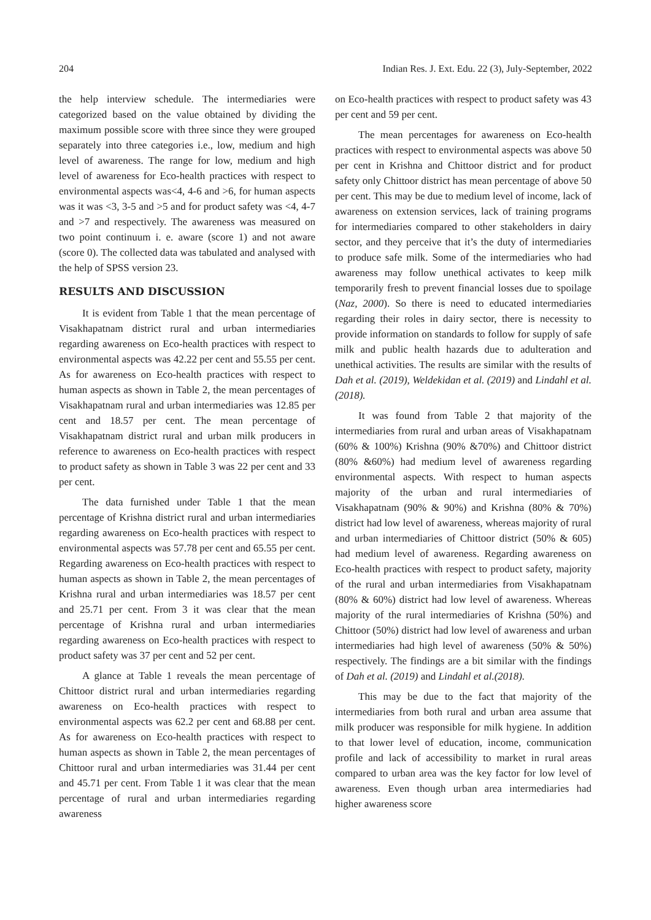204 Indian Res. J. Ext. Edu. 22 (3), July-September, 2022
the help interview schedule. The intermediaries were categorized based on the value obtained by dividing the maximum possible score with three since they were grouped separately into three categories i.e., low, medium and high level of awareness. The range for low, medium and high level of awareness for Eco-health practices with respect to environmental aspects was<4, 4-6 and >6, for human aspects was it was <3, 3-5 and >5 and for product safety was <4, 4-7 and >7 and respectively. The awareness was measured on two point continuum i. e. aware (score 1) and not aware (score 0). The collected data was tabulated and analysed with the help of SPSS version 23.
RESULTS AND DISCUSSION
It is evident from Table 1 that the mean percentage of Visakhapatnam district rural and urban intermediaries regarding awareness on Eco-health practices with respect to environmental aspects was 42.22 per cent and 55.55 per cent. As for awareness on Eco-health practices with respect to human aspects as shown in Table 2, the mean percentages of Visakhapatnam rural and urban intermediaries was 12.85 per cent and 18.57 per cent. The mean percentage of Visakhapatnam district rural and urban milk producers in reference to awareness on Eco-health practices with respect to product safety as shown in Table 3 was 22 per cent and 33 per cent.
The data furnished under Table 1 that the mean percentage of Krishna district rural and urban intermediaries regarding awareness on Eco-health practices with respect to environmental aspects was 57.78 per cent and 65.55 per cent. Regarding awareness on Eco-health practices with respect to human aspects as shown in Table 2, the mean percentages of Krishna rural and urban intermediaries was 18.57 per cent and 25.71 per cent. From 3 it was clear that the mean percentage of Krishna rural and urban intermediaries regarding awareness on Eco-health practices with respect to product safety was 37 per cent and 52 per cent.
A glance at Table 1 reveals the mean percentage of Chittoor district rural and urban intermediaries regarding awareness on Eco-health practices with respect to environmental aspects was 62.2 per cent and 68.88 per cent. As for awareness on Eco-health practices with respect to human aspects as shown in Table 2, the mean percentages of Chittoor rural and urban intermediaries was 31.44 per cent and 45.71 per cent. From Table 1 it was clear that the mean percentage of rural and urban intermediaries regarding awareness
on Eco-health practices with respect to product safety was 43 per cent and 59 per cent.
The mean percentages for awareness on Eco-health practices with respect to environmental aspects was above 50 per cent in Krishna and Chittoor district and for product safety only Chittoor district has mean percentage of above 50 per cent. This may be due to medium level of income, lack of awareness on extension services, lack of training programs for intermediaries compared to other stakeholders in dairy sector, and they perceive that it’s the duty of intermediaries to produce safe milk. Some of the intermediaries who had awareness may follow unethical activates to keep milk temporarily fresh to prevent financial losses due to spoilage (Naz, 2000). So there is need to educated intermediaries regarding their roles in dairy sector, there is necessity to provide information on standards to follow for supply of safe milk and public health hazards due to adulteration and unethical activities. The results are similar with the results of Dah et al. (2019), Weldekidan et al. (2019) and Lindahl et al. (2018).
It was found from Table 2 that majority of the intermediaries from rural and urban areas of Visakhapatnam (60% & 100%) Krishna (90% &70%) and Chittoor district (80% &60%) had medium level of awareness regarding environmental aspects. With respect to human aspects majority of the urban and rural intermediaries of Visakhapatnam (90% & 90%) and Krishna (80% & 70%) district had low level of awareness, whereas majority of rural and urban intermediaries of Chittoor district (50% & 605) had medium level of awareness. Regarding awareness on Eco-health practices with respect to product safety, majority of the rural and urban intermediaries from Visakhapatnam (80% & 60%) district had low level of awareness. Whereas majority of the rural intermediaries of Krishna (50%) and Chittoor (50%) district had low level of awareness and urban intermediaries had high level of awareness (50% & 50%) respectively. The findings are a bit similar with the findings of Dah et al. (2019) and Lindahl et al.(2018).
This may be due to the fact that majority of the intermediaries from both rural and urban area assume that milk producer was responsible for milk hygiene. In addition to that lower level of education, income, communication profile and lack of accessibility to market in rural areas compared to urban area was the key factor for low level of awareness. Even though urban area intermediaries had higher awareness score